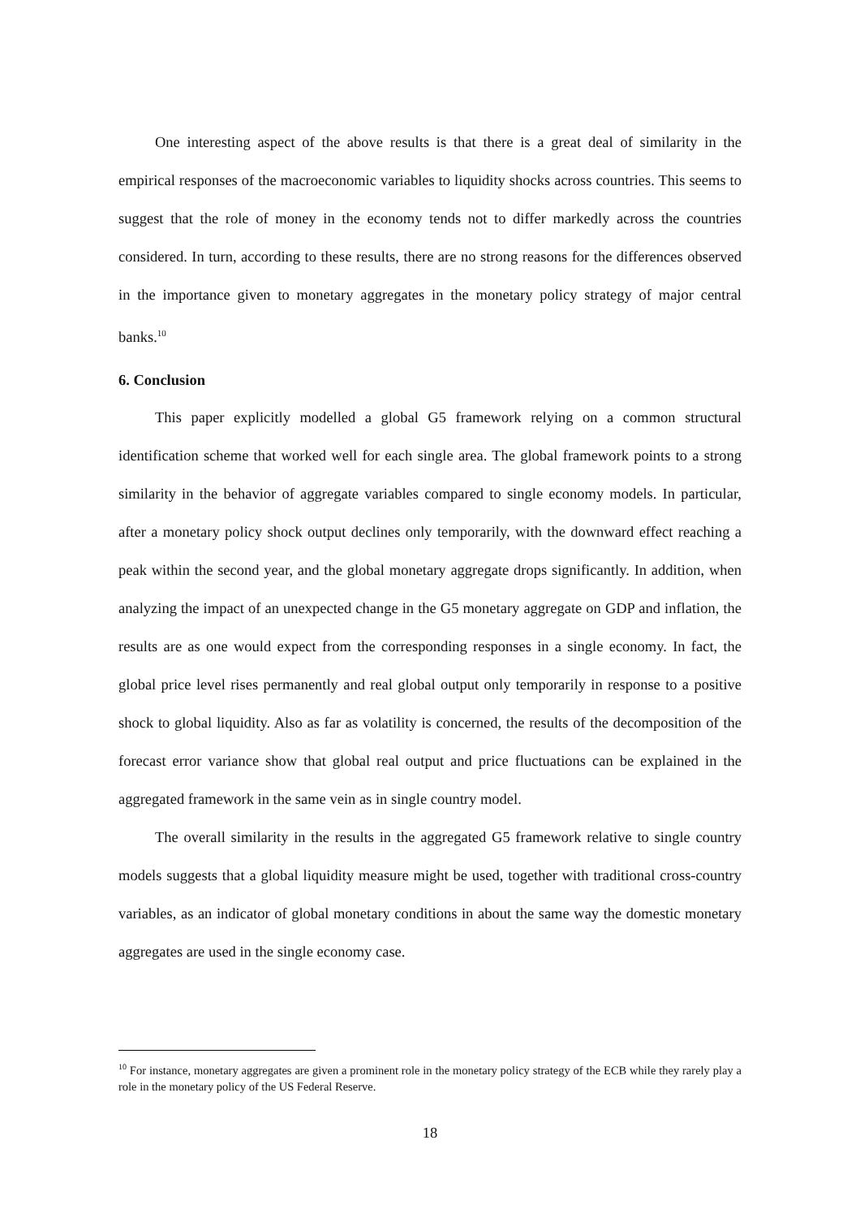One interesting aspect of the above results is that there is a great deal of similarity in the empirical responses of the macroeconomic variables to liquidity shocks across countries. This seems to suggest that the role of money in the economy tends not to differ markedly across the countries considered. In turn, according to these results, there are no strong reasons for the differences observed in the importance given to monetary aggregates in the monetary policy strategy of major central banks.<sup>10</sup>
6. Conclusion
This paper explicitly modelled a global G5 framework relying on a common structural identification scheme that worked well for each single area. The global framework points to a strong similarity in the behavior of aggregate variables compared to single economy models. In particular, after a monetary policy shock output declines only temporarily, with the downward effect reaching a peak within the second year, and the global monetary aggregate drops significantly. In addition, when analyzing the impact of an unexpected change in the G5 monetary aggregate on GDP and inflation, the results are as one would expect from the corresponding responses in a single economy. In fact, the global price level rises permanently and real global output only temporarily in response to a positive shock to global liquidity. Also as far as volatility is concerned, the results of the decomposition of the forecast error variance show that global real output and price fluctuations can be explained in the aggregated framework in the same vein as in single country model.
The overall similarity in the results in the aggregated G5 framework relative to single country models suggests that a global liquidity measure might be used, together with traditional cross-country variables, as an indicator of global monetary conditions in about the same way the domestic monetary aggregates are used in the single economy case.
<sup>10</sup> For instance, monetary aggregates are given a prominent role in the monetary policy strategy of the ECB while they rarely play a role in the monetary policy of the US Federal Reserve.
18